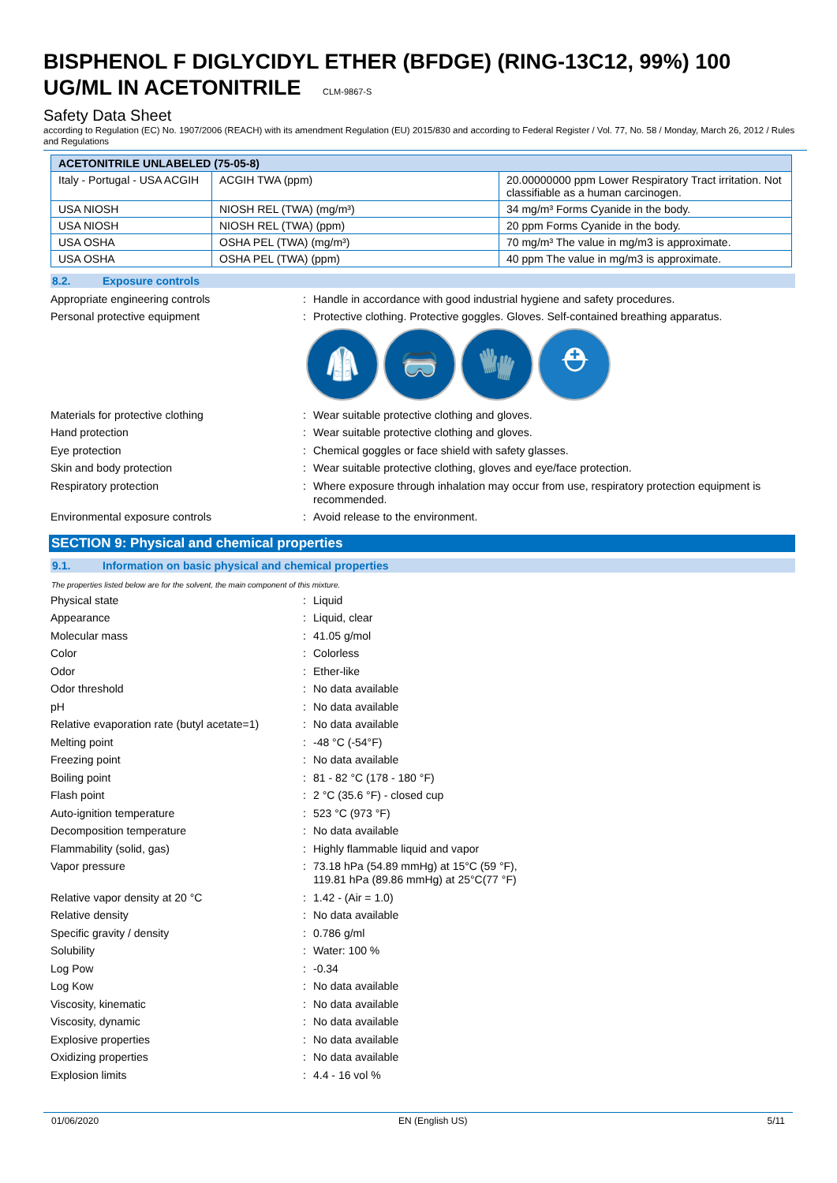BISPHENOL F DIGLYCIDYL ETHER (BFDGE) (RING-13C12, 99%) 100 UG/ML IN ACETONITRILE CLM-9867-S
Safety Data Sheet
according to Regulation (EC) No. 1907/2006 (REACH) with its amendment Regulation (EU) 2015/830 and according to Federal Register / Vol. 77, No. 58 / Monday, March 26, 2012 / Rules and Regulations
| ACETONITRILE UNLABELED (75-05-8) | | |
| --- | --- | --- |
| Italy - Portugal - USA ACGIH | ACGIH TWA (ppm) | 20.00000000 ppm Lower Respiratory Tract irritation. Not classifiable as a human carcinogen. |
| USA NIOSH | NIOSH REL (TWA) (mg/m³) | 34 mg/m³ Forms Cyanide in the body. |
| USA NIOSH | NIOSH REL (TWA) (ppm) | 20 ppm Forms Cyanide in the body. |
| USA OSHA | OSHA PEL (TWA) (mg/m³) | 70 mg/m³ The value in mg/m3 is approximate. |
| USA OSHA | OSHA PEL (TWA) (ppm) | 40 ppm The value in mg/m3 is approximate. |
8.2. Exposure controls
Appropriate engineering controls : Handle in accordance with good industrial hygiene and safety procedures.
Personal protective equipment : Protective clothing. Protective goggles. Gloves. Self-contained breathing apparatus.
🥼 🥽 🧤 ⛑
Materials for protective clothing : Wear suitable protective clothing and gloves.
Hand protection : Wear suitable protective clothing and gloves.
Eye protection : Chemical goggles or face shield with safety glasses.
Skin and body protection : Wear suitable protective clothing, gloves and eye/face protection.
Respiratory protection : Where exposure through inhalation may occur from use, respiratory protection equipment is recommended.
Environmental exposure controls : Avoid release to the environment.
SECTION 9: Physical and chemical properties
9.1. Information on basic physical and chemical properties
The properties listed below are for the solvent, the main component of this mixture.
Physical state : Liquid
Appearance : Liquid, clear
Molecular mass : 41.05 g/mol
Color : Colorless
Odor : Ether-like
Odor threshold : No data available
pH : No data available
Relative evaporation rate (butyl acetate=1)
: No data available
Melting point : -48 °C (-54°F)
Freezing point : No data available
Boiling point : 81 - 82 °C (178 - 180 °F)
Flash point : 2 °C (35.6 °F) - closed cup
Auto-ignition temperature : 523 °C (973 °F)
Decomposition temperature : No data available
Flammability (solid, gas) : Highly flammable liquid and vapor
Vapor pressure : 73.18 hPa (54.89 mmHg) at 15°C (59 °F),
119.81 hPa (89.86 mmHg) at 25°C(77 °F)
Relative vapor density at 20 °C : 1.42 - (Air = 1.0)
Relative density : No data available
Specific gravity / density : 0.786 g/ml
Solubility : Water: 100 %
Log Pow : -0.34
Log Kow : No data available
Viscosity, kinematic : No data available
Viscosity, dynamic : No data available
Explosive properties : No data available
Oxidizing properties : No data available
Explosion limits : 4.4 - 16 vol %
01/06/2020 EN (English US) 5/11